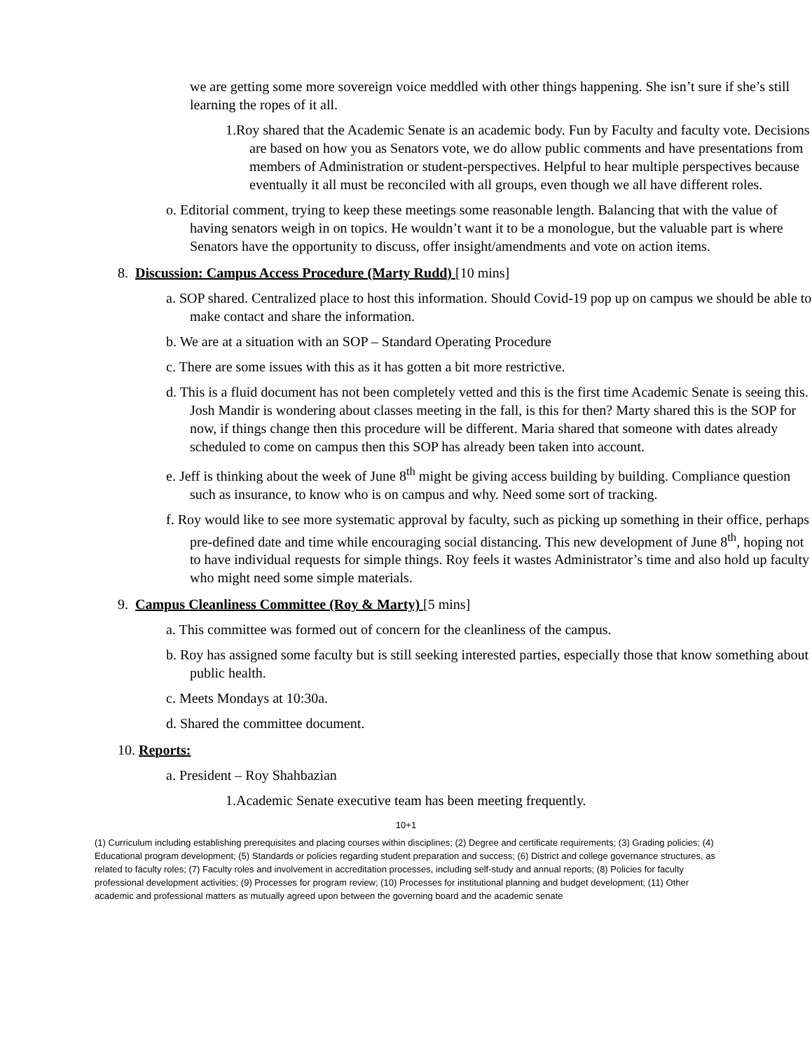we are getting some more sovereign voice meddled with other things happening. She isn’t sure if she’s still learning the ropes of it all.
1.Roy shared that the Academic Senate is an academic body. Fun by Faculty and faculty vote. Decisions are based on how you as Senators vote, we do allow public comments and have presentations from members of Administration or student-perspectives. Helpful to hear multiple perspectives because eventually it all must be reconciled with all groups, even though we all have different roles.
o. Editorial comment, trying to keep these meetings some reasonable length. Balancing that with the value of having senators weigh in on topics. He wouldn’t want it to be a monologue, but the valuable part is where Senators have the opportunity to discuss, offer insight/amendments and vote on action items.
8. Discussion: Campus Access Procedure (Marty Rudd) [10 mins]
a. SOP shared. Centralized place to host this information. Should Covid-19 pop up on campus we should be able to make contact and share the information.
b. We are at a situation with an SOP – Standard Operating Procedure
c. There are some issues with this as it has gotten a bit more restrictive.
d. This is a fluid document has not been completely vetted and this is the first time Academic Senate is seeing this. Josh Mandir is wondering about classes meeting in the fall, is this for then? Marty shared this is the SOP for now, if things change then this procedure will be different. Maria shared that someone with dates already scheduled to come on campus then this SOP has already been taken into account.
e. Jeff is thinking about the week of June 8<sup>th</sup> might be giving access building by building. Compliance question such as insurance, to know who is on campus and why. Need some sort of tracking.
f. Roy would like to see more systematic approval by faculty, such as picking up something in their office, perhaps pre-defined date and time while encouraging social distancing. This new development of June 8<sup>th</sup>, hoping not to have individual requests for simple things. Roy feels it wastes Administrator’s time and also hold up faculty who might need some simple materials.
9. Campus Cleanliness Committee (Roy & Marty) [5 mins]
a. This committee was formed out of concern for the cleanliness of the campus.
b. Roy has assigned some faculty but is still seeking interested parties, especially those that know something about public health.
c. Meets Mondays at 10:30a.
d. Shared the committee document.
10. Reports:
a. President – Roy Shahbazian
1.Academic Senate executive team has been meeting frequently.
10+1
(1) Curriculum including establishing prerequisites and placing courses within disciplines; (2) Degree and certificate requirements; (3) Grading policies; (4) Educational program development; (5) Standards or policies regarding student preparation and success; (6) District and college governance structures, as related to faculty roles; (7) Faculty roles and involvement in accreditation processes, including self-study and annual reports; (8) Policies for faculty professional development activities; (9) Processes for program review; (10) Processes for institutional planning and budget development; (11) Other academic and professional matters as mutually agreed upon between the governing board and the academic senate